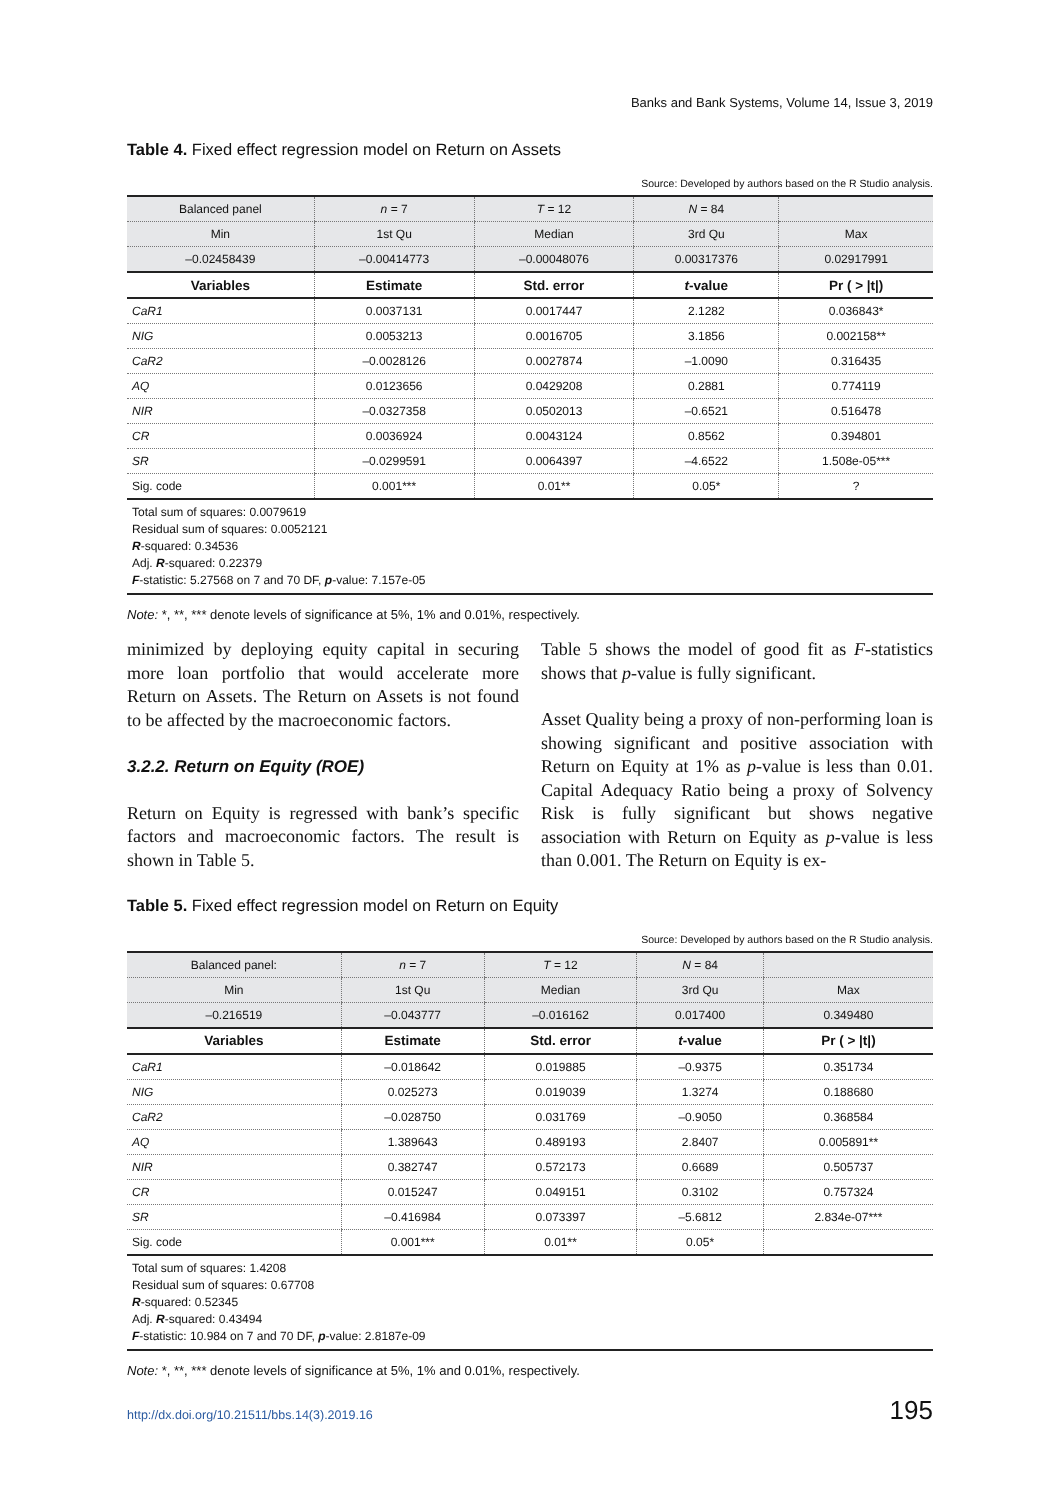Banks and Bank Systems, Volume 14, Issue 3, 2019
Table 4. Fixed effect regression model on Return on Assets
Source: Developed by authors based on the R Studio analysis.
| Balanced panel | n = 7 | T = 12 | N = 84 | |
| Min | 1st Qu | Median | 3rd Qu | Max |
| –0.02458439 | –0.00414773 | –0.00048076 | 0.00317376 | 0.02917991 |
| Variables | Estimate | Std. error | t -value | Pr ( > /t/) |
| CaR1 | 0.0037131 | 0.0017447 | 2.1282 | 0.036843* |
| NIG | 0.0053213 | 0.0016705 | 3.1856 | 0.002158** |
| CaR2 | –0.0028126 | 0.0027874 | –1.0090 | 0.316435 |
| AQ | 0.0123656 | 0.0429208 | 0.2881 | 0.774119 |
| NIR | –0.0327358 | 0.0502013 | –0.6521 | 0.516478 |
| CR | 0.0036924 | 0.0043124 | 0.8562 | 0.394801 |
| SR | –0.0299591 | 0.0064397 | –4.6522 | 1.508e-05*** |
| Sig. code | 0.001*** | 0.01** | 0.05* | ? |
Total sum of squares: 0.0079619
Residual sum of squares: 0.0052121
R-squared: 0.34536
Adj. R-squared: 0.22379
F-statistic: 5.27568 on 7 and 70 DF, p-value: 7.157e-05
Note: *, **, *** denote levels of significance at 5%, 1% and 0.01%, respectively.
minimized by deploying equity capital in securing more loan portfolio that would accelerate more Return on Assets. The Return on Assets is not found to be affected by the macroeconomic factors.
3.2.2. Return on Equity (ROE)
Return on Equity is regressed with bank’s specific factors and macroeconomic factors. The result is shown in Table 5.
Table 5 shows the model of good fit as F-statistics shows that p-value is fully significant.
Asset Quality being a proxy of non-performing loan is showing significant and positive association with Return on Equity at 1% as p-value is less than 0.01. Capital Adequacy Ratio being a proxy of Solvency Risk is fully significant but shows negative association with Return on Equity as p-value is less than 0.001. The Return on Equity is ex-
Table 5. Fixed effect regression model on Return on Equity
Source: Developed by authors based on the R Studio analysis.
| Balanced panel: | n = 7 | T = 12 | N = 84 | |
| Min | 1st Qu | Median | 3rd Qu | Max |
| –0.216519 | –0.043777 | –0.016162 | 0.017400 | 0.349480 |
| Variables | Estimate | Std. error | t -value | Pr ( > /t/) |
| CaR1 | –0.018642 | 0.019885 | –0.9375 | 0.351734 |
| NIG | 0.025273 | 0.019039 | 1.3274 | 0.188680 |
| CaR2 | –0.028750 | 0.031769 | –0.9050 | 0.368584 |
| AQ | 1.389643 | 0.489193 | 2.8407 | 0.005891** |
| NIR | 0.382747 | 0.572173 | 0.6689 | 0.505737 |
| CR | 0.015247 | 0.049151 | 0.3102 | 0.757324 |
| SR | –0.416984 | 0.073397 | –5.6812 | 2.834e-07*** |
| Sig. code | 0.001*** | 0.01** | 0.05* | |
Total sum of squares: 1.4208
Residual sum of squares: 0.67708
R-squared: 0.52345
Adj. R-squared: 0.43494
F-statistic: 10.984 on 7 and 70 DF, p-value: 2.8187e-09
Note: *, **, *** denote levels of significance at 5%, 1% and 0.01%, respectively.
http://dx.doi.org/10.21511/bbs.14(3).2019.16 195